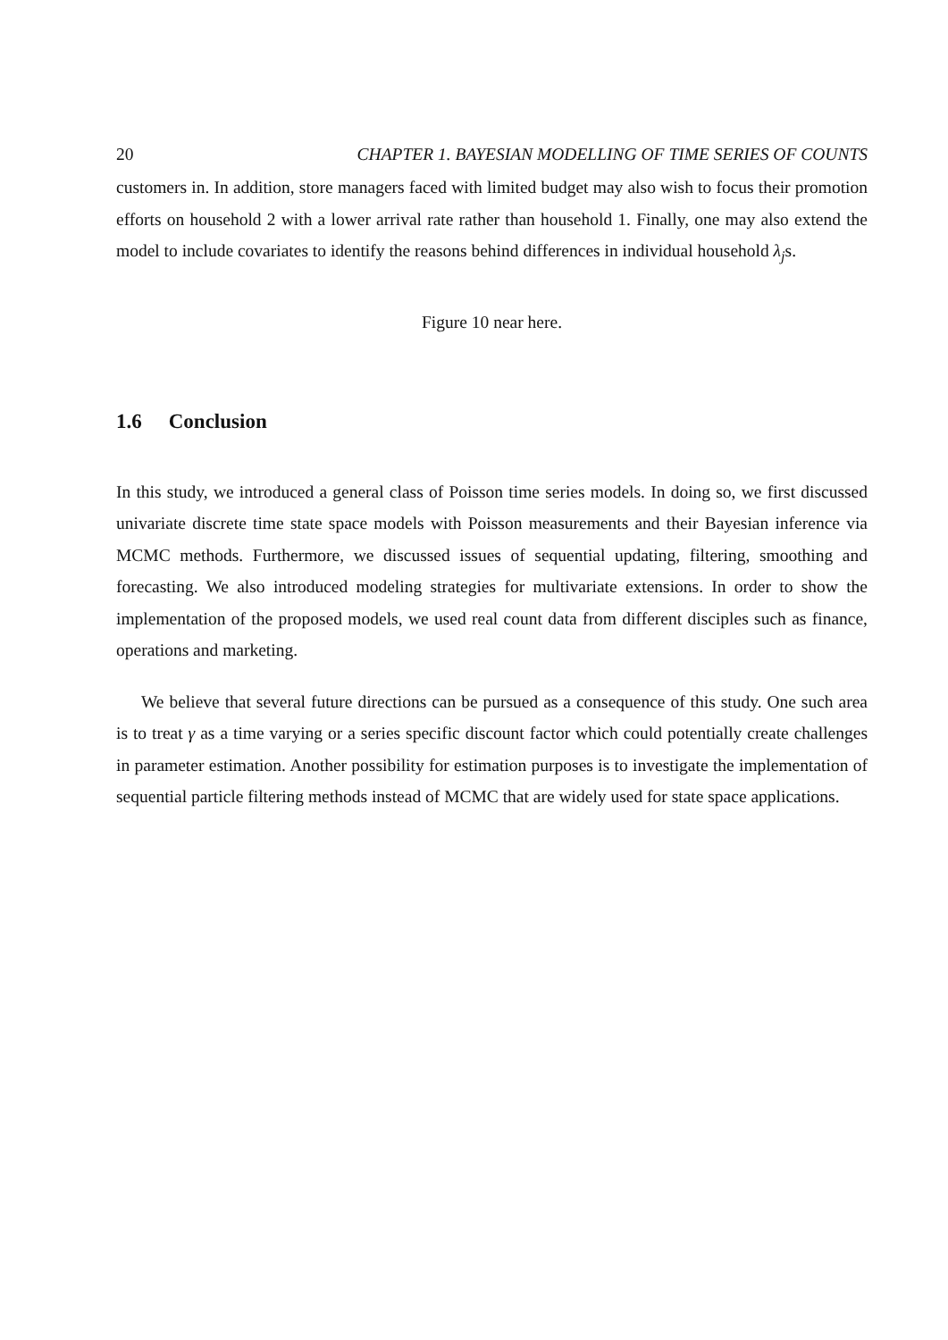20 CHAPTER 1. BAYESIAN MODELLING OF TIME SERIES OF COUNTS
customers in. In addition, store managers faced with limited budget may also wish to focus their promotion efforts on household 2 with a lower arrival rate rather than household 1. Finally, one may also extend the model to include covariates to identify the reasons behind differences in individual household λ<sub>j</sub>s.
Figure 10 near here.
1.6 Conclusion
In this study, we introduced a general class of Poisson time series models. In doing so, we first discussed univariate discrete time state space models with Poisson measurements and their Bayesian inference via MCMC methods. Furthermore, we discussed issues of sequential updating, filtering, smoothing and forecasting. We also introduced modeling strategies for multivariate extensions. In order to show the implementation of the proposed models, we used real count data from different disciples such as finance, operations and marketing.
We believe that several future directions can be pursued as a consequence of this study. One such area is to treat γ as a time varying or a series specific discount factor which could potentially create challenges in parameter estimation. Another possibility for estimation purposes is to investigate the implementation of sequential particle filtering methods instead of MCMC that are widely used for state space applications.